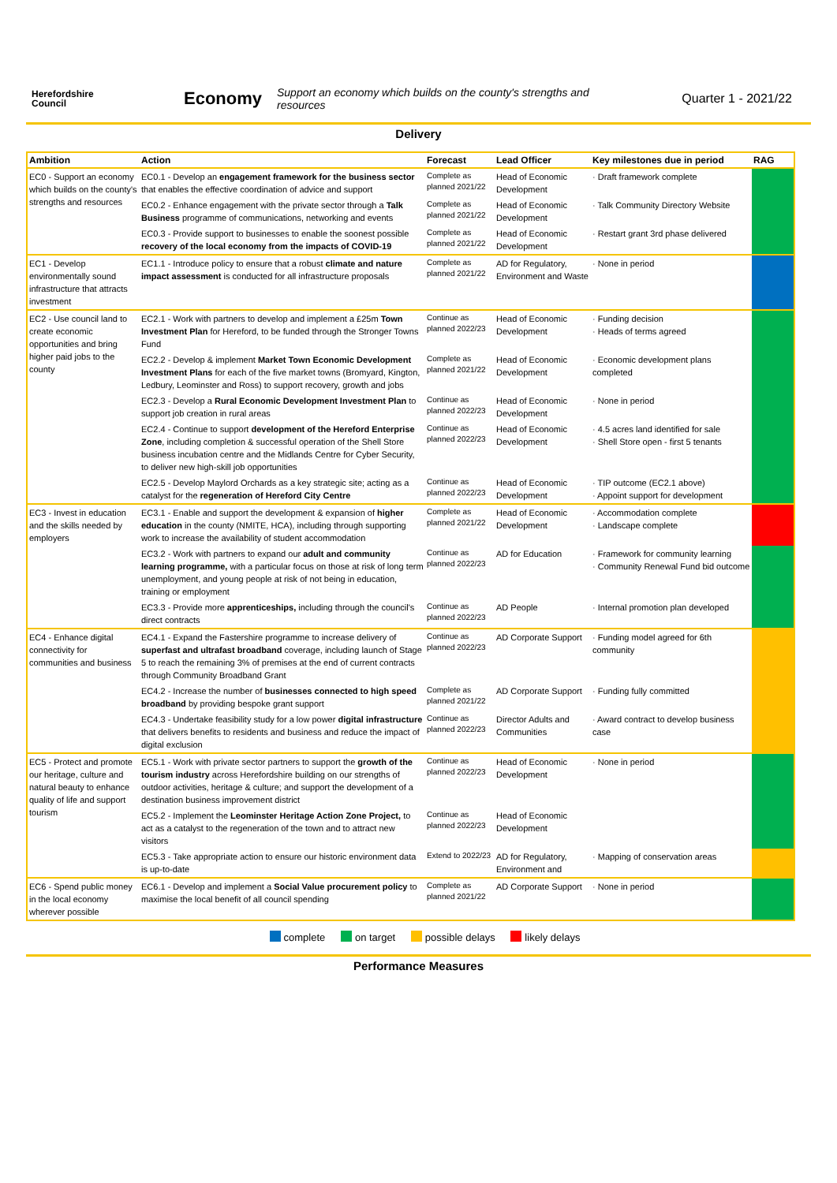Herefordshire
Council
Economy
Support an economy which builds on the county's strengths and resources
Quarter 1 - 2021/22
Delivery
| Ambition | Action | Forecast | Lead Officer | Key milestones due in period | RAG |
| --- | --- | --- | --- | --- | --- |
| EC0 - Support an economy which builds on the county's strengths and resources | EC0.1 - Develop an engagement framework for the business sector that enables the effective coordination of advice and support | Complete as planned 2021/22 | Head of Economic Development | · Draft framework complete | |
| | EC0.2 - Enhance engagement with the private sector through a Talk Business programme of communications, networking and events | Complete as planned 2021/22 | Head of Economic Development | · Talk Community Directory Website | |
| | EC0.3 - Provide support to businesses to enable the soonest possible recovery of the local economy from the impacts of COVID-19 | Complete as planned 2021/22 | Head of Economic Development | · Restart grant 3rd phase delivered | |
| EC1 - Develop environmentally sound infrastructure that attracts investment | EC1.1 - Introduce policy to ensure that a robust climate and nature impact assessment is conducted for all infrastructure proposals | Complete as planned 2021/22 | AD for Regulatory, Environment and Waste | · None in period | |
| EC2 - Use council land to create economic opportunities and bring higher paid jobs to the county | EC2.1 - Work with partners to develop and implement a £25m Town Investment Plan for Hereford, to be funded through the Stronger Towns Fund | Continue as planned 2022/23 | Head of Economic Development | · Funding decision · Heads of terms agreed | |
| | EC2.2 - Develop & implement Market Town Economic Development Investment Plans for each of the five market towns (Bromyard, Kington, Ledbury, Leominster and Ross) to support recovery, growth and jobs | Complete as planned 2021/22 | Head of Economic Development | · Economic development plans completed | |
| | EC2.3 - Develop a Rural Economic Development Investment Plan to support job creation in rural areas | Continue as planned 2022/23 | Head of Economic Development | · None in period | |
| | EC2.4 - Continue to support development of the Hereford Enterprise Zone , including completion & successful operation of the Shell Store business incubation centre and the Midlands Centre for Cyber Security, to deliver new high-skill job opportunities | Continue as planned 2022/23 | Head of Economic Development | · 4.5 acres land identified for sale · Shell Store open - first 5 tenants | |
| | EC2.5 - Develop Maylord Orchards as a key strategic site; acting as a catalyst for the regeneration of Hereford City Centre | Continue as planned 2022/23 | Head of Economic Development | · TIP outcome (EC2.1 above) · Appoint support for development | |
| EC3 - Invest in education and the skills needed by employers | EC3.1 - Enable and support the development & expansion of higher education in the county (NMITE, HCA), including through supporting work to increase the availability of student accommodation | Complete as planned 2021/22 | Head of Economic Development | · Accommodation complete · Landscape complete | |
| | EC3.2 - Work with partners to expand our adult and community learning programme, with a particular focus on those at risk of long term unemployment, and young people at risk of not being in education, training or employment | Continue as planned 2022/23 | AD for Education | · Framework for community learning · Community Renewal Fund bid outcome | |
| | EC3.3 - Provide more apprenticeships, including through the council's direct contracts | Continue as planned 2022/23 | AD People | · Internal promotion plan developed | |
| EC4 - Enhance digital connectivity for communities and business | EC4.1 - Expand the Fastershire programme to increase delivery of superfast and ultrafast broadband coverage, including launch of Stage 5 to reach the remaining 3% of premises at the end of current contracts through Community Broadband Grant | Continue as planned 2022/23 | AD Corporate Support | · Funding model agreed for 6th community | |
| | EC4.2 - Increase the number of businesses connected to high speed broadband by providing bespoke grant support | Complete as planned 2021/22 | AD Corporate Support | · Funding fully committed | |
| | EC4.3 - Undertake feasibility study for a low power digital infrastructure that delivers benefits to residents and business and reduce the impact of digital exclusion | Continue as planned 2022/23 | Director Adults and Communities | · Award contract to develop business case | |
| EC5 - Protect and promote our heritage, culture and natural beauty to enhance quality of life and support tourism | EC5.1 - Work with private sector partners to support the growth of the tourism industry across Herefordshire building on our strengths of outdoor activities, heritage & culture; and support the development of a destination business improvement district | Continue as planned 2022/23 | Head of Economic Development | · None in period | |
| | EC5.2 - Implement the Leominster Heritage Action Zone Project, to act as a catalyst to the regeneration of the town and to attract new visitors | Continue as planned 2022/23 | Head of Economic Development | | |
| | EC5.3 - Take appropriate action to ensure our historic environment data is up-to-date | Extend to 2022/23 | AD for Regulatory, Environment and | · Mapping of conservation areas | |
| EC6 - Spend public money in the local economy wherever possible | EC6.1 - Develop and implement a Social Value procurement policy to maximise the local benefit of all council spending | Complete as planned 2021/22 | AD Corporate Support | · None in period | |
complete on target possible delays likely delays
Performance Measures